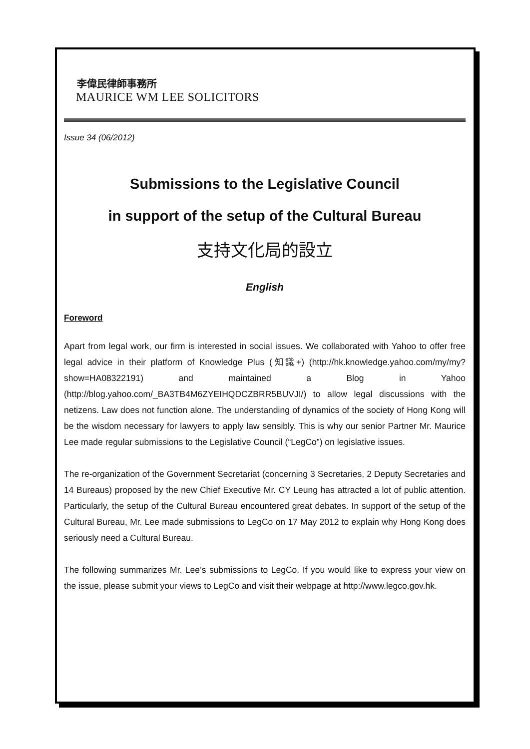李偉民律師事務所
MAURICE WM LEE SOLICITORS
Issue 34 (06/2012)
Submissions to the Legislative Council
in support of the setup of the Cultural Bureau
支持文化局的設立
English
Foreword
Apart from legal work, our firm is interested in social issues. We collaborated with Yahoo to offer free legal advice in their platform of Knowledge Plus (知識+) (http://hk.knowledge.yahoo.com/my/my?show=HA08322191) and maintained a Blog in Yahoo (http://blog.yahoo.com/_BA3TB4M6ZYEIHQDCZBRR5BUVJI/) to allow legal discussions with the netizens. Law does not function alone. The understanding of dynamics of the society of Hong Kong will be the wisdom necessary for lawyers to apply law sensibly. This is why our senior Partner Mr. Maurice Lee made regular submissions to the Legislative Council (“LegCo”) on legislative issues.
The re-organization of the Government Secretariat (concerning 3 Secretaries, 2 Deputy Secretaries and 14 Bureaus) proposed by the new Chief Executive Mr. CY Leung has attracted a lot of public attention. Particularly, the setup of the Cultural Bureau encountered great debates. In support of the setup of the Cultural Bureau, Mr. Lee made submissions to LegCo on 17 May 2012 to explain why Hong Kong does seriously need a Cultural Bureau.
The following summarizes Mr. Lee’s submissions to LegCo. If you would like to express your view on the issue, please submit your views to LegCo and visit their webpage at http://www.legco.gov.hk.